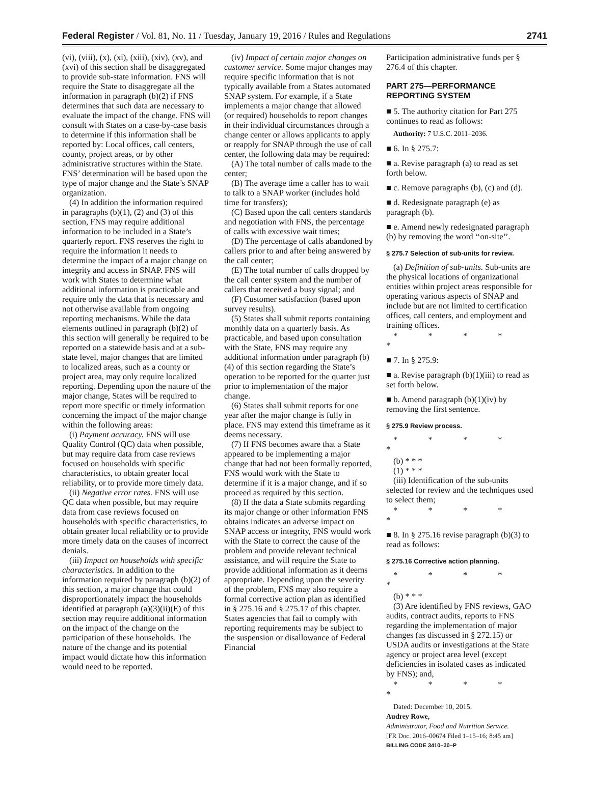Federal Register / Vol. 81, No. 11 / Tuesday, January 19, 2016 / Rules and Regulations 2741
(vi), (viii), (x), (xi), (xiii), (xiv), (xv), and (xvi) of this section shall be disaggregated to provide sub-state information. FNS will require the State to disaggregate all the information in paragraph (b)(2) if FNS determines that such data are necessary to evaluate the impact of the change. FNS will consult with States on a case-by-case basis to determine if this information shall be reported by: Local offices, call centers, county, project areas, or by other administrative structures within the State. FNS’ determination will be based upon the type of major change and the State’s SNAP organization.
(4) In addition the information required in paragraphs (b)(1), (2) and (3) of this section, FNS may require additional information to be included in a State’s quarterly report. FNS reserves the right to require the information it needs to determine the impact of a major change on integrity and access in SNAP. FNS will work with States to determine what additional information is practicable and require only the data that is necessary and not otherwise available from ongoing reporting mechanisms. While the data elements outlined in paragraph (b)(2) of this section will generally be required to be reported on a statewide basis and at a sub-state level, major changes that are limited to localized areas, such as a county or project area, may only require localized reporting. Depending upon the nature of the major change, States will be required to report more specific or timely information concerning the impact of the major change within the following areas:
(i) Payment accuracy. FNS will use Quality Control (QC) data when possible, but may require data from case reviews focused on households with specific characteristics, to obtain greater local reliability, or to provide more timely data.
(ii) Negative error rates. FNS will use QC data when possible, but may require data from case reviews focused on households with specific characteristics, to obtain greater local reliability or to provide more timely data on the causes of incorrect denials.
(iii) Impact on households with specific characteristics. In addition to the information required by paragraph (b)(2) of this section, a major change that could disproportionately impact the households identified at paragraph (a)(3)(ii)(E) of this section may require additional information on the impact of the change on the participation of these households. The nature of the change and its potential impact would dictate how this information would need to be reported.
(iv) Impact of certain major changes on customer service. Some major changes may require specific information that is not typically available from a States automated SNAP system. For example, if a State implements a major change that allowed (or required) households to report changes in their individual circumstances through a change center or allows applicants to apply or reapply for SNAP through the use of call center, the following data may be required:
(A) The total number of calls made to the center;
(B) The average time a caller has to wait to talk to a SNAP worker (includes hold time for transfers);
(C) Based upon the call centers standards and negotiation with FNS, the percentage of calls with excessive wait times;
(D) The percentage of calls abandoned by callers prior to and after being answered by the call center;
(E) The total number of calls dropped by the call center system and the number of callers that received a busy signal; and
(F) Customer satisfaction (based upon survey results).
(5) States shall submit reports containing monthly data on a quarterly basis. As practicable, and based upon consultation with the State, FNS may require any additional information under paragraph (b)(4) of this section regarding the State’s operation to be reported for the quarter just prior to implementation of the major change.
(6) States shall submit reports for one year after the major change is fully in place. FNS may extend this timeframe as it deems necessary.
(7) If FNS becomes aware that a State appeared to be implementing a major change that had not been formally reported, FNS would work with the State to determine if it is a major change, and if so proceed as required by this section.
(8) If the data a State submits regarding its major change or other information FNS obtains indicates an adverse impact on SNAP access or integrity, FNS would work with the State to correct the cause of the problem and provide relevant technical assistance, and will require the State to provide additional information as it deems appropriate. Depending upon the severity of the problem, FNS may also require a formal corrective action plan as identified in § 275.16 and § 275.17 of this chapter. States agencies that fail to comply with reporting requirements may be subject to the suspension or disallowance of Federal Financial
Participation administrative funds per § 276.4 of this chapter.
PART 275—PERFORMANCE REPORTING SYSTEM
■ 5. The authority citation for Part 275 continues to read as follows:
Authority: 7 U.S.C. 2011–2036.
■ 6. In § 275.7:
■ a. Revise paragraph (a) to read as set forth below.
■ c. Remove paragraphs (b), (c) and (d).
■ d. Redesignate paragraph (e) as paragraph (b).
■ e. Amend newly redesignated paragraph (b) by removing the word ‘‘on-site’’.
§ 275.7 Selection of sub-units for review.
(a) Definition of sub-units. Sub-units are the physical locations of organizational entities within project areas responsible for operating various aspects of SNAP and include but are not limited to certification offices, call centers, and employment and training offices.
* * * * *
■ 7. In § 275.9:
■ a. Revise paragraph (b)(1)(iii) to read as set forth below.
■ b. Amend paragraph (b)(1)(iv) by removing the first sentence.
§ 275.9 Review process.
* * * * *
(b) * * *
(1) * * *
(iii) Identification of the sub-units selected for review and the techniques used to select them;
* * * * *
■ 8. In § 275.16 revise paragraph (b)(3) to read as follows:
§ 275.16 Corrective action planning.
* * * * *
(b) * * *
(3) Are identified by FNS reviews, GAO audits, contract audits, reports to FNS regarding the implementation of major changes (as discussed in § 272.15) or USDA audits or investigations at the State agency or project area level (except deficiencies in isolated cases as indicated by FNS); and,
* * * * *
Dated: December 10, 2015.
Audrey Rowe,
Administrator, Food and Nutrition Service.
[FR Doc. 2016–00674 Filed 1–15–16; 8:45 am]
BILLING CODE 3410–30–P